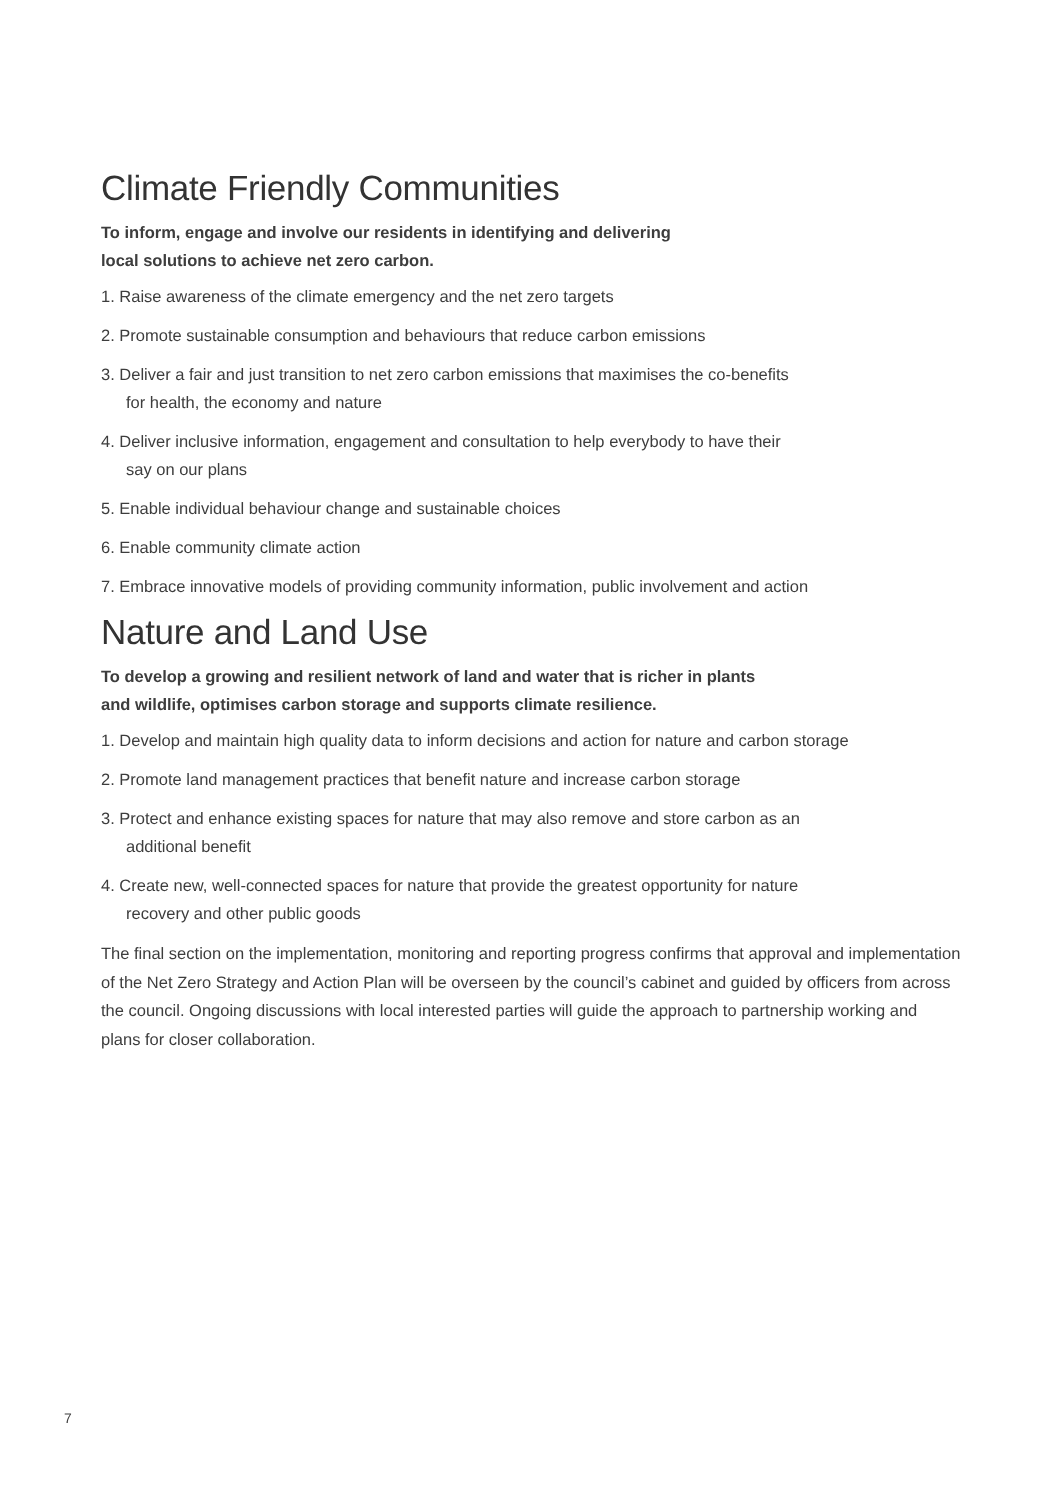Climate Friendly Communities
To inform, engage and involve our residents in identifying and delivering
local solutions to achieve net zero carbon.
1. Raise awareness of the climate emergency and the net zero targets
2. Promote sustainable consumption and behaviours that reduce carbon emissions
3. Deliver a fair and just transition to net zero carbon emissions that maximises the co-benefits
for health, the economy and nature
4. Deliver inclusive information, engagement and consultation to help everybody to have their
say on our plans
5. Enable individual behaviour change and sustainable choices
6. Enable community climate action
7. Embrace innovative models of providing community information, public involvement and action
Nature and Land Use
To develop a growing and resilient network of land and water that is richer in plants
and wildlife, optimises carbon storage and supports climate resilience.
1. Develop and maintain high quality data to inform decisions and action for nature and carbon storage
2. Promote land management practices that benefit nature and increase carbon storage
3. Protect and enhance existing spaces for nature that may also remove and store carbon as an
additional benefit
4. Create new, well-connected spaces for nature that provide the greatest opportunity for nature
recovery and other public goods
The final section on the implementation, monitoring and reporting progress confirms that approval and implementation of the Net Zero Strategy and Action Plan will be overseen by the council’s cabinet and guided by officers from across the council. Ongoing discussions with local interested parties will guide the approach to partnership working and plans for closer collaboration.
7